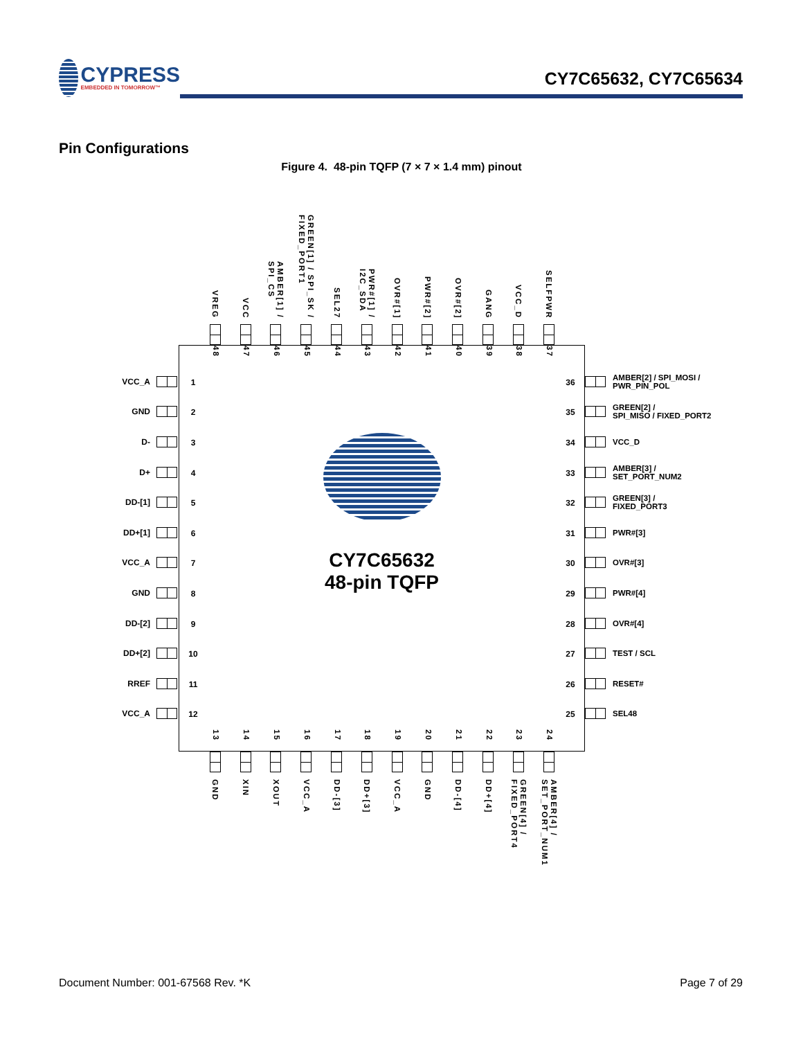CYPRESS
EMBEDDED IN TOMORROW™
CY7C65632, CY7C65634
Pin Configurations
Figure 4. 48-pin TQFP (7 × 7 × 1.4 mm) pinout
VREG
VCC
AMBER[1] /
SPI_CS
GREEN[1] / SPI_SK /
FIXED_PORT1
SEL27
PWR#[1] /
I2C_SDA
OVR#[1]
PWR#[2]
OVR#[2]
GANG
VCC_D
SELFPWR
VCC_A
GND
D-
D+
DD-[1]
DD+[1]
VCC_A
GND
DD-[2]
DD+[2]
RREF
VCC_A
48
47
46
45
44
43
42
41
40
39
38
37
1
2
3
4
5
6
7
8
9
10
11
12
CY7C65632
48-pin TQFP
36
35
34
33
32
31
30
29
28
27
26
25
13
14
15
16
17
18
19
20
21
22
23
24
AMBER[2] / SPI_MOSI /
PWR_PIN_POL
GREEN[2] /
SPI_MISO / FIXED_PORT2
VCC_D
AMBER[3] /
SET_PORT_NUM2
GREEN[3] /
FIXED_PORT3
PWR#[3]
OVR#[3]
PWR#[4]
OVR#[4]
TEST / SCL
RESET#
SEL48
GND
XIN
XOUT
VCC_A
DD-[3]
DD+[3]
VCC_A
GND
DD-[4]
DD+[4]
GREEN[4] /
FIXED_PORT4
AMBER[4] /
SET_PORT_NUM1
Document Number: 001-67568 Rev. *K Page 7 of 29